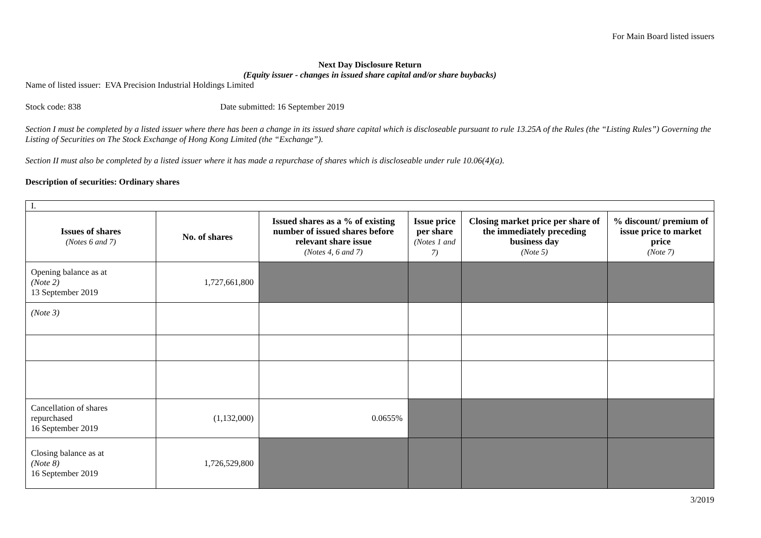For Main Board listed issuers
Next Day Disclosure Return
(Equity issuer - changes in issued share capital and/or share buybacks)
Name of listed issuer: EVA Precision Industrial Holdings Limited
Stock code: 838 Date submitted: 16 September 2019
Section I must be completed by a listed issuer where there has been a change in its issued share capital which is discloseable pursuant to rule 13.25A of the Rules (the “Listing Rules”) Governing the Listing of Securities on The Stock Exchange of Hong Kong Limited (the “Exchange”).
Section II must also be completed by a listed issuer where it has made a repurchase of shares which is discloseable under rule 10.06(4)(a).
Description of securities: Ordinary shares
| I. | | | | | |
| Issues of shares (Notes 6 and 7) | No. of shares | Issued shares as a % of existing number of issued shares before relevant share issue (Notes 4, 6 and 7) | Issue price per share (Notes 1 and 7) | Closing market price per share of the immediately preceding business day (Note 5) | % discount/ premium of issue price to market price (Note 7) |
| Opening balance as at (Note 2) 13 September 2019 | 1,727,661,800 | | | | |
| (Note 3) | | | | | |
| Cancellation of shares repurchased 16 September 2019 | (1,132,000) | 0.0655% | | | |
| Closing balance as at (Note 8) 16 September 2019 | 1,726,529,800 | | | | |
3/2019